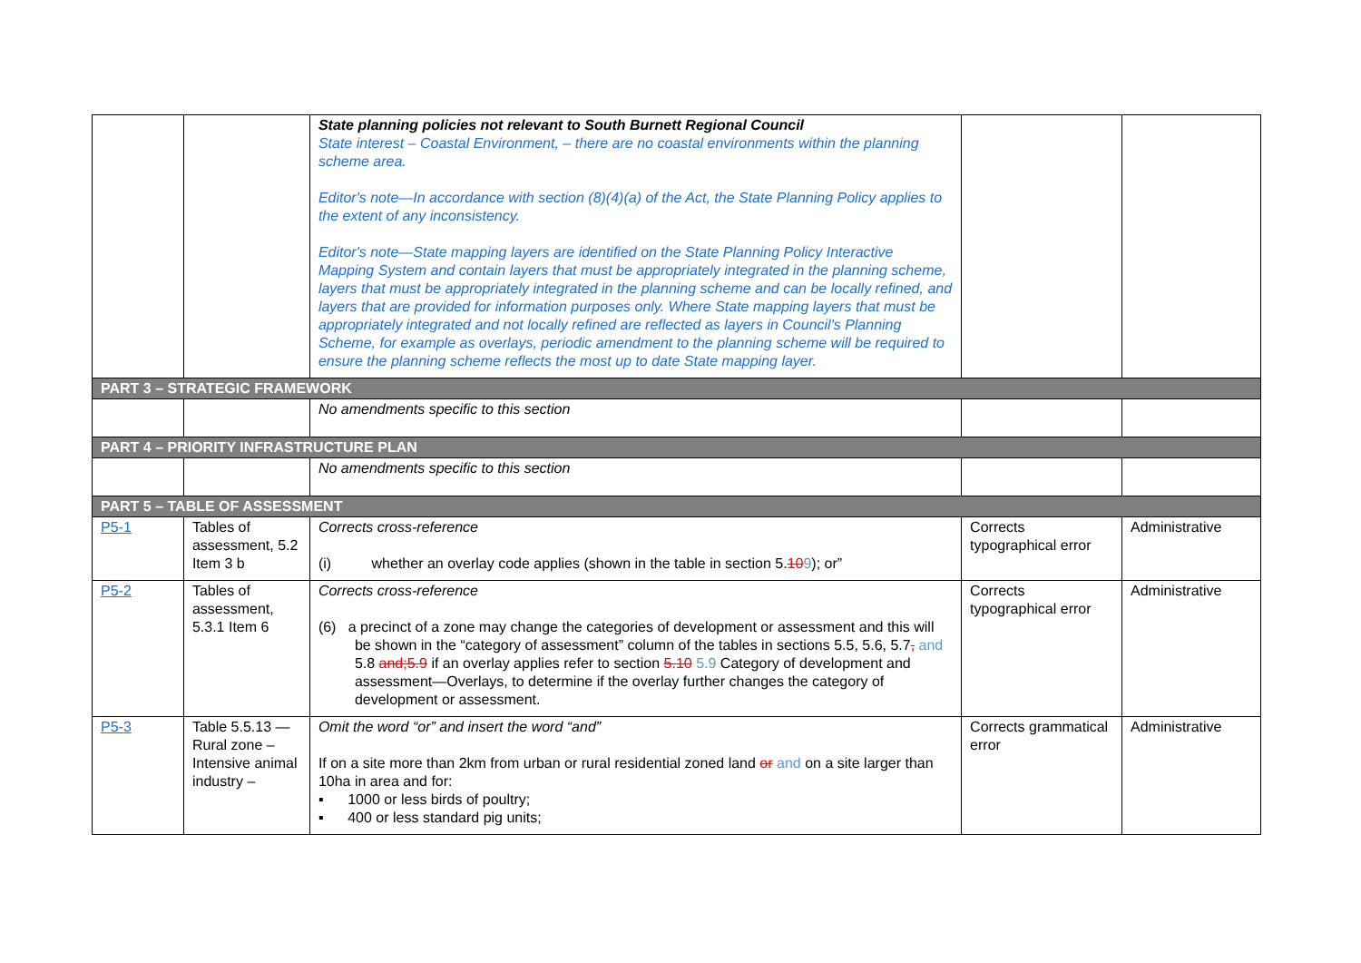| | | State planning policies not relevant to South Burnett Regional Council State interest – Coastal Environment, – there are no coastal environments within the planning scheme area. Editor's note—In accordance with section (8)(4)(a) of the Act, the State Planning Policy applies to the extent of any inconsistency. Editor's note—State mapping layers are identified on the State Planning Policy Interactive Mapping System and contain layers that must be appropriately integrated in the planning scheme, layers that must be appropriately integrated in the planning scheme and can be locally refined, and layers that are provided for information purposes only. Where State mapping layers that must be appropriately integrated and not locally refined are reflected as layers in Council's Planning Scheme, for example as overlays, periodic amendment to the planning scheme will be required to ensure the planning scheme reflects the most up to date State mapping layer. | | |
| PART 3 – STRATEGIC FRAMEWORK | | | | |
| | | No amendments specific to this section | | |
| PART 4 – PRIORITY INFRASTRUCTURE PLAN | | | | |
| | | No amendments specific to this section | | |
| PART 5 – TABLE OF ASSESSMENT | | | | |
| P5-1 | Tables of assessment, 5.2 Item 3 b | Corrects cross-reference (i) whether an overlay code applies (shown in the table in section 5. 10 9 ); or” | Corrects typographical error | Administrative |
| P5-2 | Tables of assessment, 5.3.1 Item 6 | Corrects cross-reference (6) a precinct of a zone may change the categories of development or assessment and this will be shown in the “category of assessment” column of the tables in sections 5.5, 5.6, 5.7 , and 5.8 and;5.9 if an overlay applies refer to section 5.10 5.9 Category of development and assessment—Overlays, to determine if the overlay further changes the category of development or assessment. | Corrects typographical error | Administrative |
| P5-3 | Table 5.5.13 — Rural zone – Intensive animal industry – | Omit the word “or” and insert the word “and” If on a site more than 2km from urban or rural residential zoned land or and on a site larger than 10ha in area and for: ▪ 1000 or less birds of poultry; ▪ 400 or less standard pig units; | Corrects grammatical error | Administrative |